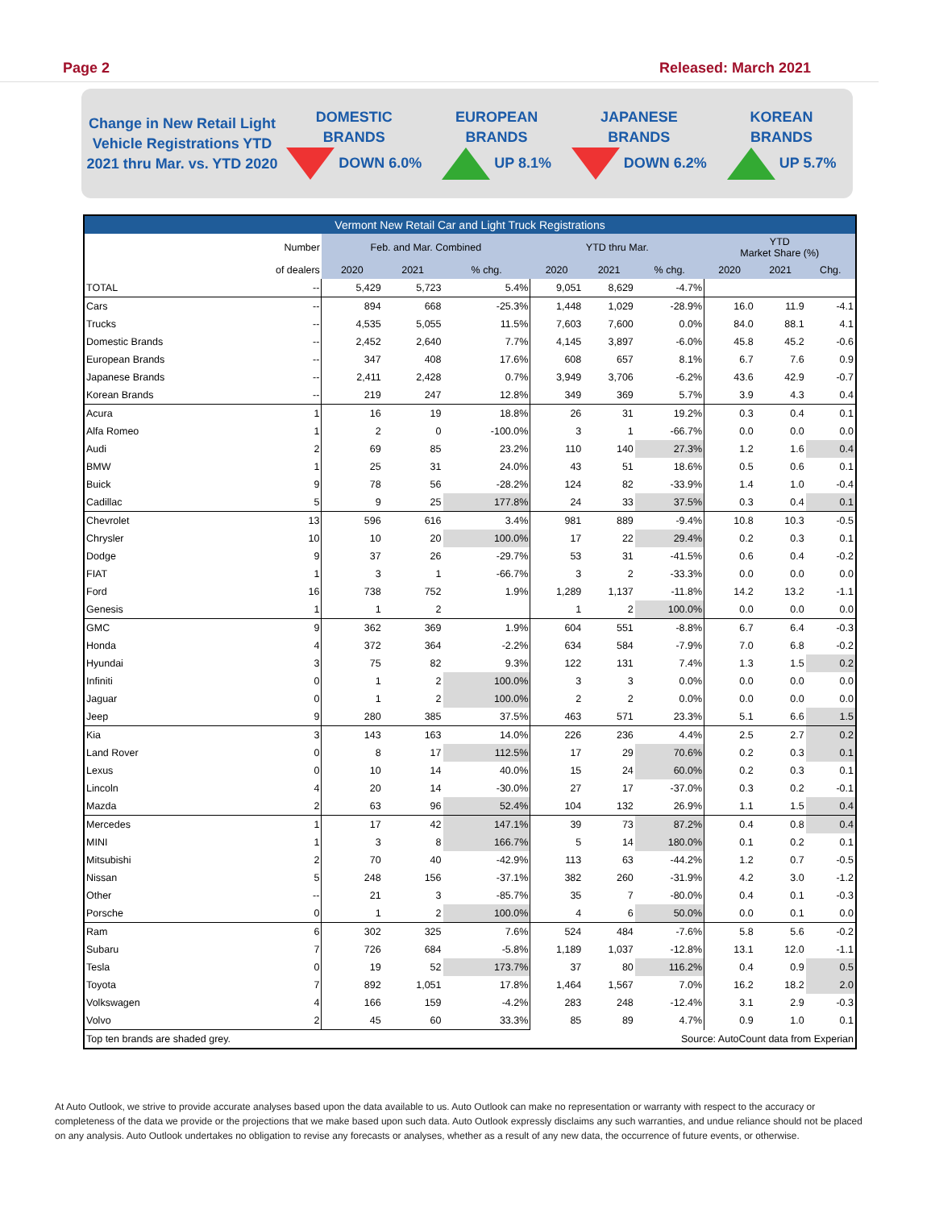Page 2 Released: March 2021
Change in New Retail Light Vehicle Registrations YTD 2021 thru Mar. vs. YTD 2020
DOMESTIC
BRANDS
DOWN 6.0%
EUROPEAN
BRANDS
UP 8.1%
JAPANESE
BRANDS
DOWN 6.2%
KOREAN
BRANDS
UP 5.7%
| Vermont New Retail Car and Light Truck Registrations | | | | | | | | | | |
| --- | --- | --- | --- | --- | --- | --- | --- | --- | --- | --- |
| | Number | Feb. and Mar. Combined | | | YTD thru Mar. | | | YTD Market Share (%) | | |
| | of dealers | 2020 | 2021 | % chg. | 2020 | 2021 | % chg. | 2020 | 2021 | Chg. |
| TOTAL | -- | 5,429 | 5,723 | 5.4% | 9,051 | 8,629 | -4.7% | | | |
| Cars | -- | 894 | 668 | -25.3% | 1,448 | 1,029 | -28.9% | 16.0 | 11.9 | -4.1 |
| Trucks | -- | 4,535 | 5,055 | 11.5% | 7,603 | 7,600 | 0.0% | 84.0 | 88.1 | 4.1 |
| Domestic Brands | -- | 2,452 | 2,640 | 7.7% | 4,145 | 3,897 | -6.0% | 45.8 | 45.2 | -0.6 |
| European Brands | -- | 347 | 408 | 17.6% | 608 | 657 | 8.1% | 6.7 | 7.6 | 0.9 |
| Japanese Brands | -- | 2,411 | 2,428 | 0.7% | 3,949 | 3,706 | -6.2% | 43.6 | 42.9 | -0.7 |
| Korean Brands | -- | 219 | 247 | 12.8% | 349 | 369 | 5.7% | 3.9 | 4.3 | 0.4 |
| Acura | 1 | 16 | 19 | 18.8% | 26 | 31 | 19.2% | 0.3 | 0.4 | 0.1 |
| Alfa Romeo | 1 | 2 | 0 | -100.0% | 3 | 1 | -66.7% | 0.0 | 0.0 | 0.0 |
| Audi | 2 | 69 | 85 | 23.2% | 110 | 140 | 27.3% | 1.2 | 1.6 | 0.4 |
| BMW | 1 | 25 | 31 | 24.0% | 43 | 51 | 18.6% | 0.5 | 0.6 | 0.1 |
| Buick | 9 | 78 | 56 | -28.2% | 124 | 82 | -33.9% | 1.4 | 1.0 | -0.4 |
| Cadillac | 5 | 9 | 25 | 177.8% | 24 | 33 | 37.5% | 0.3 | 0.4 | 0.1 |
| Chevrolet | 13 | 596 | 616 | 3.4% | 981 | 889 | -9.4% | 10.8 | 10.3 | -0.5 |
| Chrysler | 10 | 10 | 20 | 100.0% | 17 | 22 | 29.4% | 0.2 | 0.3 | 0.1 |
| Dodge | 9 | 37 | 26 | -29.7% | 53 | 31 | -41.5% | 0.6 | 0.4 | -0.2 |
| FIAT | 1 | 3 | 1 | -66.7% | 3 | 2 | -33.3% | 0.0 | 0.0 | 0.0 |
| Ford | 16 | 738 | 752 | 1.9% | 1,289 | 1,137 | -11.8% | 14.2 | 13.2 | -1.1 |
| Genesis | 1 | 1 | 2 | | 1 | 2 | 100.0% | 0.0 | 0.0 | 0.0 |
| GMC | 9 | 362 | 369 | 1.9% | 604 | 551 | -8.8% | 6.7 | 6.4 | -0.3 |
| Honda | 4 | 372 | 364 | -2.2% | 634 | 584 | -7.9% | 7.0 | 6.8 | -0.2 |
| Hyundai | 3 | 75 | 82 | 9.3% | 122 | 131 | 7.4% | 1.3 | 1.5 | 0.2 |
| Infiniti | 0 | 1 | 2 | 100.0% | 3 | 3 | 0.0% | 0.0 | 0.0 | 0.0 |
| Jaguar | 0 | 1 | 2 | 100.0% | 2 | 2 | 0.0% | 0.0 | 0.0 | 0.0 |
| Jeep | 9 | 280 | 385 | 37.5% | 463 | 571 | 23.3% | 5.1 | 6.6 | 1.5 |
| Kia | 3 | 143 | 163 | 14.0% | 226 | 236 | 4.4% | 2.5 | 2.7 | 0.2 |
| Land Rover | 0 | 8 | 17 | 112.5% | 17 | 29 | 70.6% | 0.2 | 0.3 | 0.1 |
| Lexus | 0 | 10 | 14 | 40.0% | 15 | 24 | 60.0% | 0.2 | 0.3 | 0.1 |
| Lincoln | 4 | 20 | 14 | -30.0% | 27 | 17 | -37.0% | 0.3 | 0.2 | -0.1 |
| Mazda | 2 | 63 | 96 | 52.4% | 104 | 132 | 26.9% | 1.1 | 1.5 | 0.4 |
| Mercedes | 1 | 17 | 42 | 147.1% | 39 | 73 | 87.2% | 0.4 | 0.8 | 0.4 |
| MINI | 1 | 3 | 8 | 166.7% | 5 | 14 | 180.0% | 0.1 | 0.2 | 0.1 |
| Mitsubishi | 2 | 70 | 40 | -42.9% | 113 | 63 | -44.2% | 1.2 | 0.7 | -0.5 |
| Nissan | 5 | 248 | 156 | -37.1% | 382 | 260 | -31.9% | 4.2 | 3.0 | -1.2 |
| Other | -- | 21 | 3 | -85.7% | 35 | 7 | -80.0% | 0.4 | 0.1 | -0.3 |
| Porsche | 0 | 1 | 2 | 100.0% | 4 | 6 | 50.0% | 0.0 | 0.1 | 0.0 |
| Ram | 6 | 302 | 325 | 7.6% | 524 | 484 | -7.6% | 5.8 | 5.6 | -0.2 |
| Subaru | 7 | 726 | 684 | -5.8% | 1,189 | 1,037 | -12.8% | 13.1 | 12.0 | -1.1 |
| Tesla | 0 | 19 | 52 | 173.7% | 37 | 80 | 116.2% | 0.4 | 0.9 | 0.5 |
| Toyota | 7 | 892 | 1,051 | 17.8% | 1,464 | 1,567 | 7.0% | 16.2 | 18.2 | 2.0 |
| Volkswagen | 4 | 166 | 159 | -4.2% | 283 | 248 | -12.4% | 3.1 | 2.9 | -0.3 |
| Volvo | 2 | 45 | 60 | 33.3% | 85 | 89 | 4.7% | 0.9 | 1.0 | 0.1 |
| Top ten brands are shaded grey. | | | | | Source: AutoCount data from Experian | | | | | |
At Auto Outlook, we strive to provide accurate analyses based upon the data available to us. Auto Outlook can make no representation or warranty with respect to the accuracy or completeness of the data we provide or the projections that we make based upon such data. Auto Outlook expressly disclaims any such warranties, and undue reliance should not be placed on any analysis. Auto Outlook undertakes no obligation to revise any forecasts or analyses, whether as a result of any new data, the occurrence of future events, or otherwise.